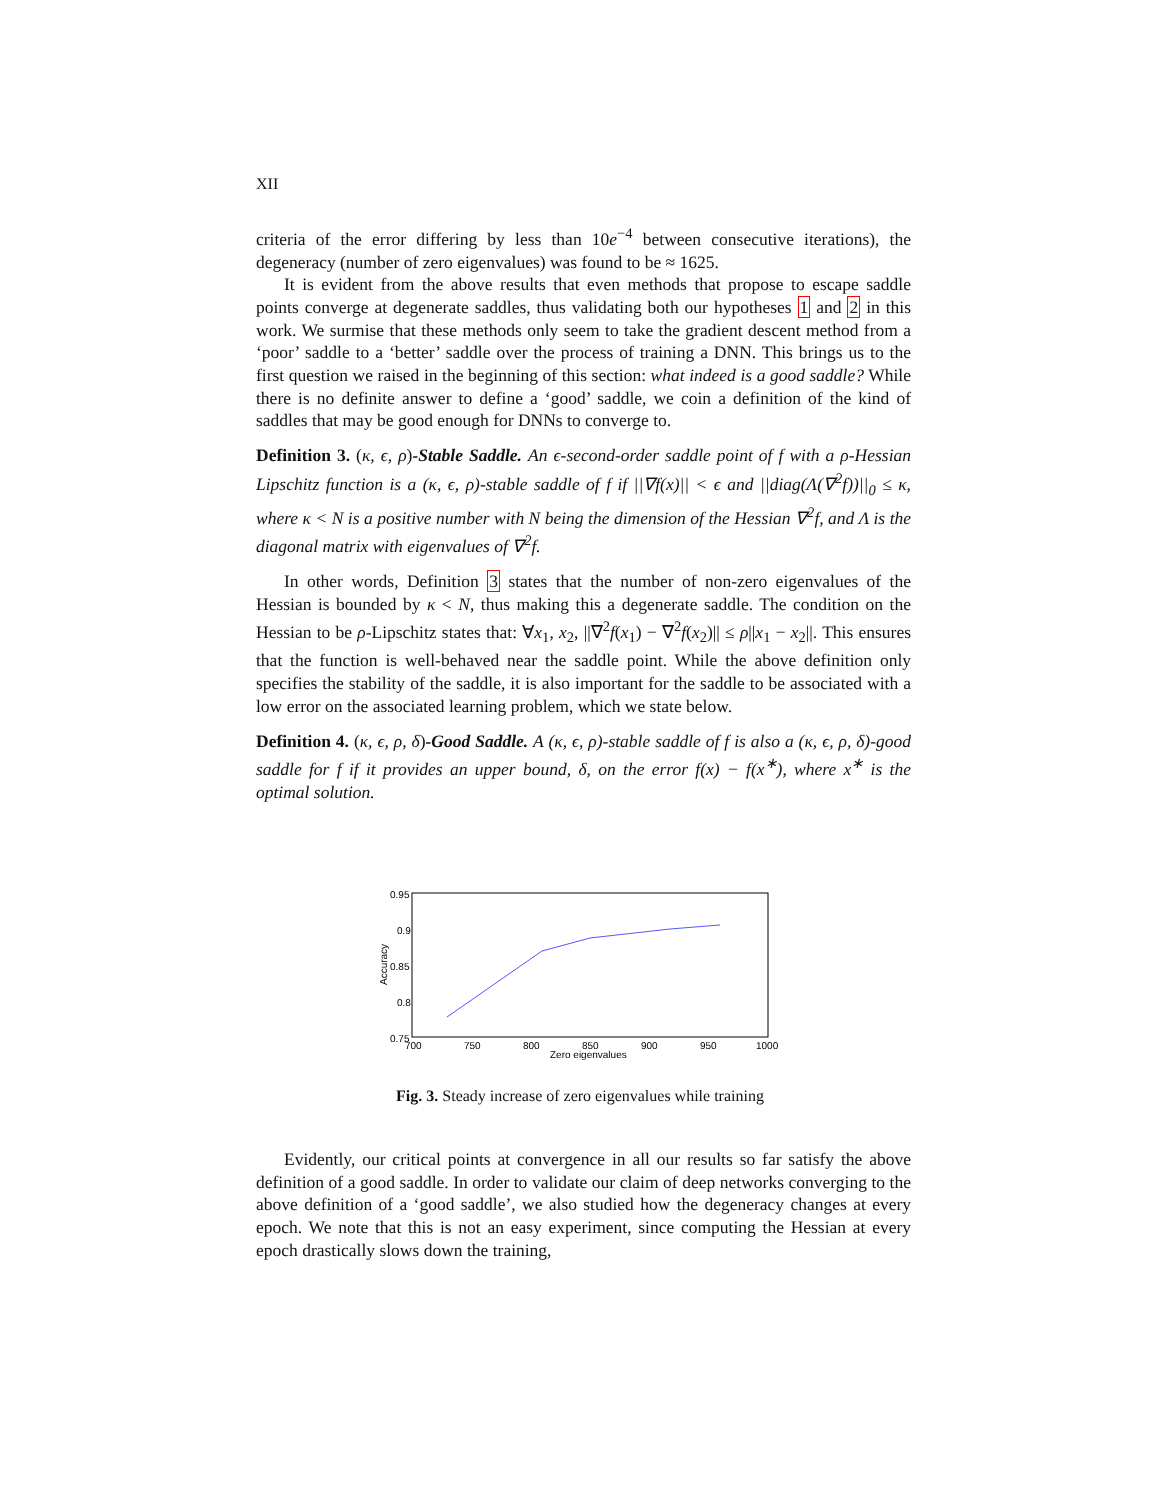XII
criteria of the error differing by less than 10e<sup>−4</sup> between consecutive iterations), the degeneracy (number of zero eigenvalues) was found to be ≈ 1625.
It is evident from the above results that even methods that propose to escape saddle points converge at degenerate saddles, thus validating both our hypotheses 1 and 2 in this work. We surmise that these methods only seem to take the gradient descent method from a ‘poor’ saddle to a ‘better’ saddle over the process of training a DNN. This brings us to the first question we raised in the beginning of this section: what indeed is a good saddle? While there is no definite answer to define a ‘good’ saddle, we coin a definition of the kind of saddles that may be good enough for DNNs to converge to.
Definition 3. (κ, ϵ, ρ)-Stable Saddle. An ϵ-second-order saddle point of f with a ρ-Hessian Lipschitz function is a (κ, ϵ, ρ)-stable saddle of f if ||∇f(x)|| < ϵ and ||diag(Λ(∇<sup>2</sup>f))||<sub>0</sub> ≤ κ, where κ < N is a positive number with N being the dimension of the Hessian ∇<sup>2</sup>f, and Λ is the diagonal matrix with eigenvalues of ∇<sup>2</sup>f.
In other words, Definition 3 states that the number of non-zero eigenvalues of the Hessian is bounded by κ < N, thus making this a degenerate saddle. The condition on the Hessian to be ρ-Lipschitz states that: ∀x<sub>1</sub>, x<sub>2</sub>, ||∇<sup>2</sup>f(x<sub>1</sub>) − ∇<sup>2</sup>f(x<sub>2</sub>)|| ≤ ρ||x<sub>1</sub> − x<sub>2</sub>||. This ensures that the function is well-behaved near the saddle point. While the above definition only specifies the stability of the saddle, it is also important for the saddle to be associated with a low error on the associated learning problem, which we state below.
Definition 4. (κ, ϵ, ρ, δ)-Good Saddle. A (κ, ϵ, ρ)-stable saddle of f is also a (κ, ϵ, ρ, δ)-good saddle for f if it provides an upper bound, δ, on the error f(x) − f(x<sup>∗</sup>), where x<sup>∗</sup> is the optimal solution.
0.95
0.9
0.85
0.8
0.75
700
750
800
850
900
950
1000
Zero eigenvalues
Accuracy
Fig. 3. Steady increase of zero eigenvalues while training
Evidently, our critical points at convergence in all our results so far satisfy the above definition of a good saddle. In order to validate our claim of deep networks converging to the above definition of a ‘good saddle’, we also studied how the degeneracy changes at every epoch. We note that this is not an easy experiment, since computing the Hessian at every epoch drastically slows down the training,